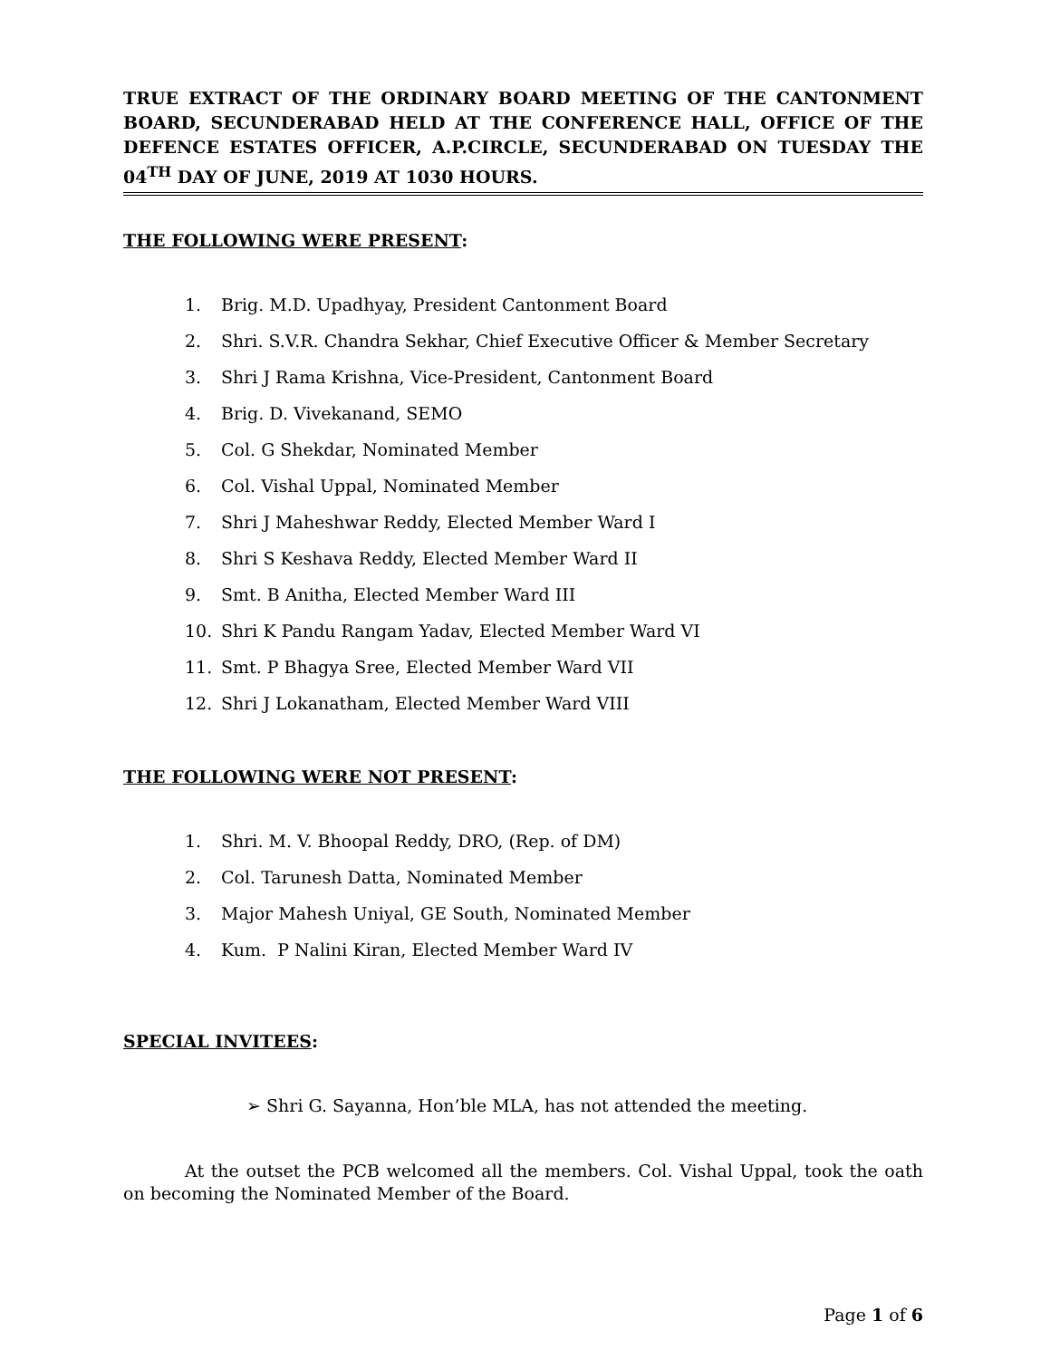TRUE EXTRACT OF THE ORDINARY BOARD MEETING OF THE CANTONMENT BOARD, SECUNDERABAD HELD AT THE CONFERENCE HALL, OFFICE OF THE DEFENCE ESTATES OFFICER, A.P.CIRCLE, SECUNDERABAD ON TUESDAY THE 04<sup>TH</sup> DAY OF JUNE, 2019 AT 1030 HOURS.
THE FOLLOWING WERE PRESENT:
1. Brig. M.D. Upadhyay, President Cantonment Board
2. Shri. S.V.R. Chandra Sekhar, Chief Executive Officer & Member Secretary
3. Shri J Rama Krishna, Vice-President, Cantonment Board
4. Brig. D. Vivekanand, SEMO
5. Col. G Shekdar, Nominated Member
6. Col. Vishal Uppal, Nominated Member
7. Shri J Maheshwar Reddy, Elected Member Ward I
8. Shri S Keshava Reddy, Elected Member Ward II
9. Smt. B Anitha, Elected Member Ward III
10. Shri K Pandu Rangam Yadav, Elected Member Ward VI
11. Smt. P Bhagya Sree, Elected Member Ward VII
12. Shri J Lokanatham, Elected Member Ward VIII
THE FOLLOWING WERE NOT PRESENT:
1. Shri. M. V. Bhoopal Reddy, DRO, (Rep. of DM)
2. Col. Tarunesh Datta, Nominated Member
3. Major Mahesh Uniyal, GE South, Nominated Member
4. Kum. P Nalini Kiran, Elected Member Ward IV
SPECIAL INVITEES:
➢ Shri G. Sayanna, Hon’ble MLA, has not attended the meeting.
At the outset the PCB welcomed all the members. Col. Vishal Uppal, took the oath on becoming the Nominated Member of the Board.
Page 1 of 6